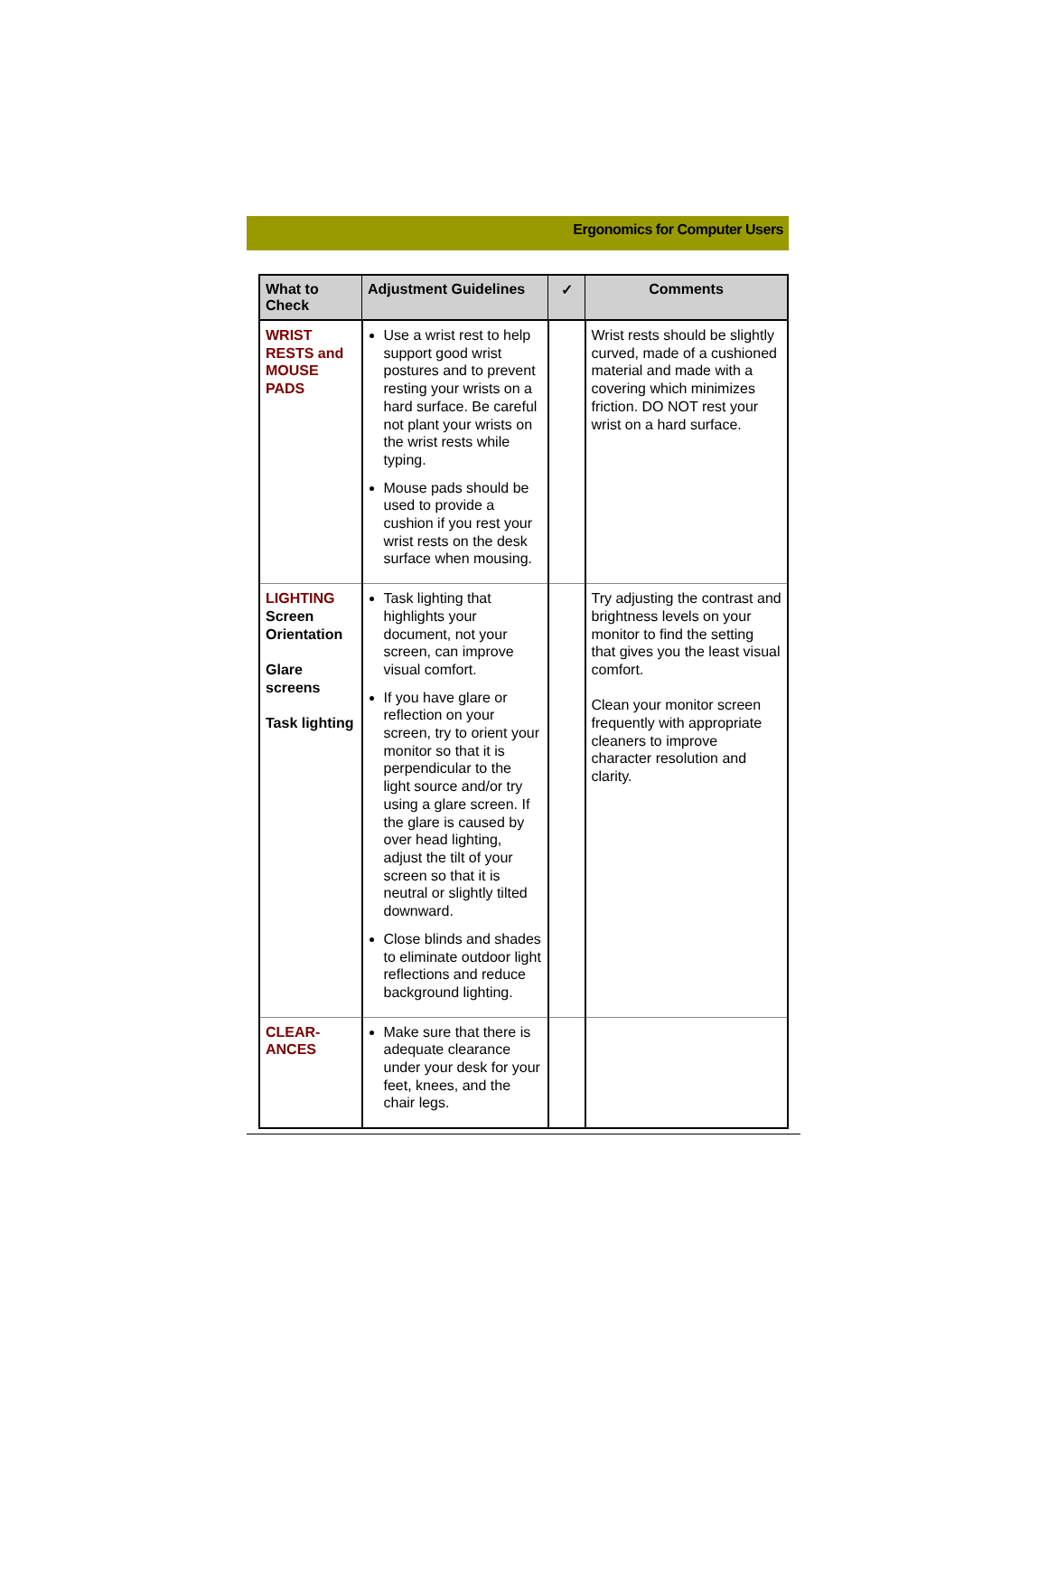Ergonomics for Computer Users
| What to Check | Adjustment Guidelines | ✓ | Comments |
| --- | --- | --- | --- |
| WRIST RESTS and MOUSE PADS | Use a wrist rest to help support good wrist postures and to prevent resting your wrists on a hard surface. Be careful not plant your wrists on the wrist rests while typing. Mouse pads should be used to provide a cushion if you rest your wrist rests on the desk surface when mousing. | | Wrist rests should be slightly curved, made of a cushioned material and made with a covering which minimizes friction. DO NOT rest your wrist on a hard surface. |
| LIGHTING Screen Orientation Glare screens Task lighting | Task lighting that highlights your document, not your screen, can improve visual comfort. If you have glare or reflection on your screen, try to orient your monitor so that it is perpendicular to the light source and/or try using a glare screen. If the glare is caused by over head lighting, adjust the tilt of your screen so that it is neutral or slightly tilted downward. Close blinds and shades to eliminate outdoor light reflections and reduce background lighting. | | Try adjusting the contrast and brightness levels on your monitor to find the setting that gives you the least visual comfort. Clean your monitor screen frequently with appropriate cleaners to improve character resolution and clarity. |
| CLEAR-ANCES | Make sure that there is adequate clearance under your desk for your feet, knees, and the chair legs. | | |